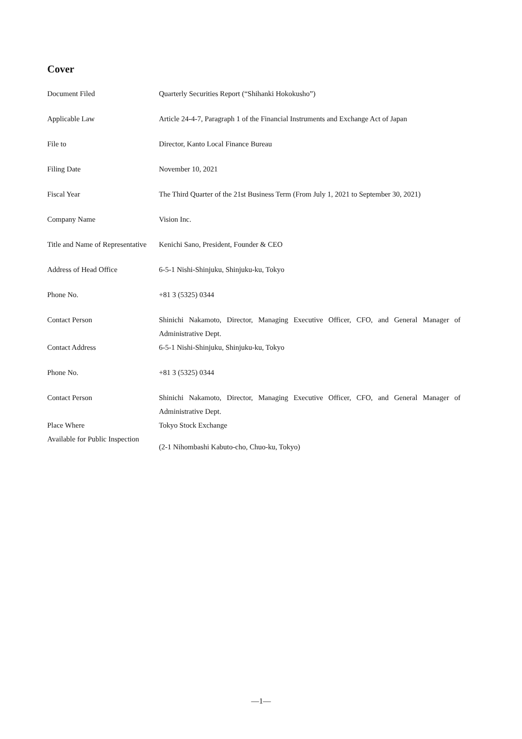Cover
| Document Filed | Quarterly Securities Report (“Shihanki Hokokusho”) |
| Applicable Law | Article 24-4-7, Paragraph 1 of the Financial Instruments and Exchange Act of Japan |
| File to | Director, Kanto Local Finance Bureau |
| Filing Date | November 10, 2021 |
| Fiscal Year | The Third Quarter of the 21st Business Term (From July 1, 2021 to September 30, 2021) |
| Company Name | Vision Inc. |
| Title and Name of Representative | Kenichi Sano, President, Founder & CEO |
| Address of Head Office | 6-5-1 Nishi-Shinjuku, Shinjuku-ku, Tokyo |
| Phone No. | +81 3 (5325) 0344 |
| Contact Person | Shinichi Nakamoto, Director, Managing Executive Officer, CFO, and General Manager of Administrative Dept. |
| Contact Address | 6-5-1 Nishi-Shinjuku, Shinjuku-ku, Tokyo |
| Phone No. | +81 3 (5325) 0344 |
| Contact Person | Shinichi Nakamoto, Director, Managing Executive Officer, CFO, and General Manager of Administrative Dept. |
| Place Where Available for Public Inspection | Tokyo Stock Exchange (2-1 Nihombashi Kabuto-cho, Chuo-ku, Tokyo) |
—1—